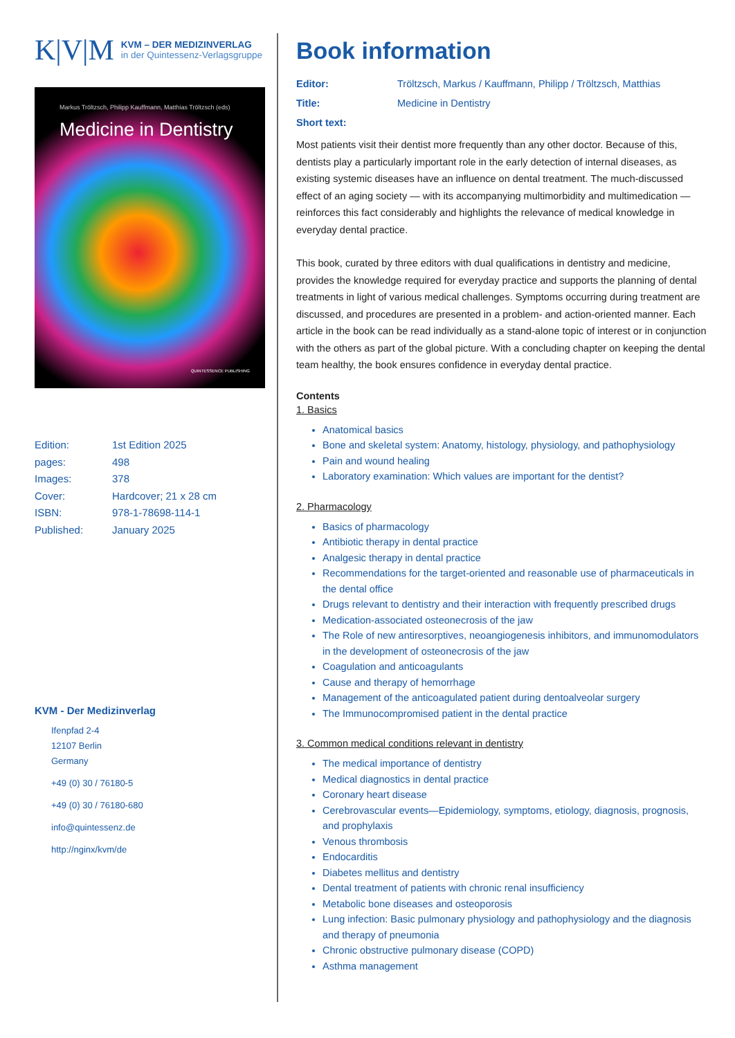K|V|M
KVM – DER MEDIZINVERLAG
in der Quintessenz-Verlagsgruppe
Markus Tröltzsch, Philipp Kauffmann, Matthias Tröltzsch (eds)
Medicine in Dentistry
QUINTESSENCE PUBLISHING
Edition: 1st Edition 2025
pages: 498
Images: 378
Cover: Hardcover; 21 x 28 cm
ISBN: 978-1-78698-114-1
Published: January 2025
KVM - Der Medizinverlag
Ifenpfad 2-4
12107 Berlin
Germany
+49 (0) 30 / 76180-5
+49 (0) 30 / 76180-680
info@quintessenz.de
http://nginx/kvm/de
Book information
Editor: Tröltzsch, Markus / Kauffmann, Philipp / Tröltzsch, Matthias
Title: Medicine in Dentistry
Short text:
Most patients visit their dentist more frequently than any other doctor. Because of this, dentists play a particularly important role in the early detection of internal diseases, as existing systemic diseases have an influence on dental treatment. The much-discussed effect of an aging society — with its accompanying multimorbidity and multimedication — reinforces this fact considerably and highlights the relevance of medical knowledge in everyday dental practice.
This book, curated by three editors with dual qualifications in dentistry and medicine, provides the knowledge required for everyday practice and supports the planning of dental treatments in light of various medical challenges. Symptoms occurring during treatment are discussed, and procedures are presented in a problem- and action-oriented manner. Each article in the book can be read individually as a stand-alone topic of interest or in conjunction with the others as part of the global picture. With a concluding chapter on keeping the dental team healthy, the book ensures confidence in everyday dental practice.
Contents
1. Basics
Anatomical basics
Bone and skeletal system: Anatomy, histology, physiology, and pathophysiology
Pain and wound healing
Laboratory examination: Which values are important for the dentist?
2. Pharmacology
Basics of pharmacology
Antibiotic therapy in dental practice
Analgesic therapy in dental practice
Recommendations for the target-oriented and reasonable use of pharmaceuticals in the dental office
Drugs relevant to dentistry and their interaction with frequently prescribed drugs
Medication-associated osteonecrosis of the jaw
The Role of new antiresorptives, neoangiogenesis inhibitors, and immunomodulators in the development of osteonecrosis of the jaw
Coagulation and anticoagulants
Cause and therapy of hemorrhage
Management of the anticoagulated patient during dentoalveolar surgery
The Immunocompromised patient in the dental practice
3. Common medical conditions relevant in dentistry
The medical importance of dentistry
Medical diagnostics in dental practice
Coronary heart disease
Cerebrovascular events—Epidemiology, symptoms, etiology, diagnosis, prognosis, and prophylaxis
Venous thrombosis
Endocarditis
Diabetes mellitus and dentistry
Dental treatment of patients with chronic renal insufficiency
Metabolic bone diseases and osteoporosis
Lung infection: Basic pulmonary physiology and pathophysiology and the diagnosis and therapy of pneumonia
Chronic obstructive pulmonary disease (COPD)
Asthma management